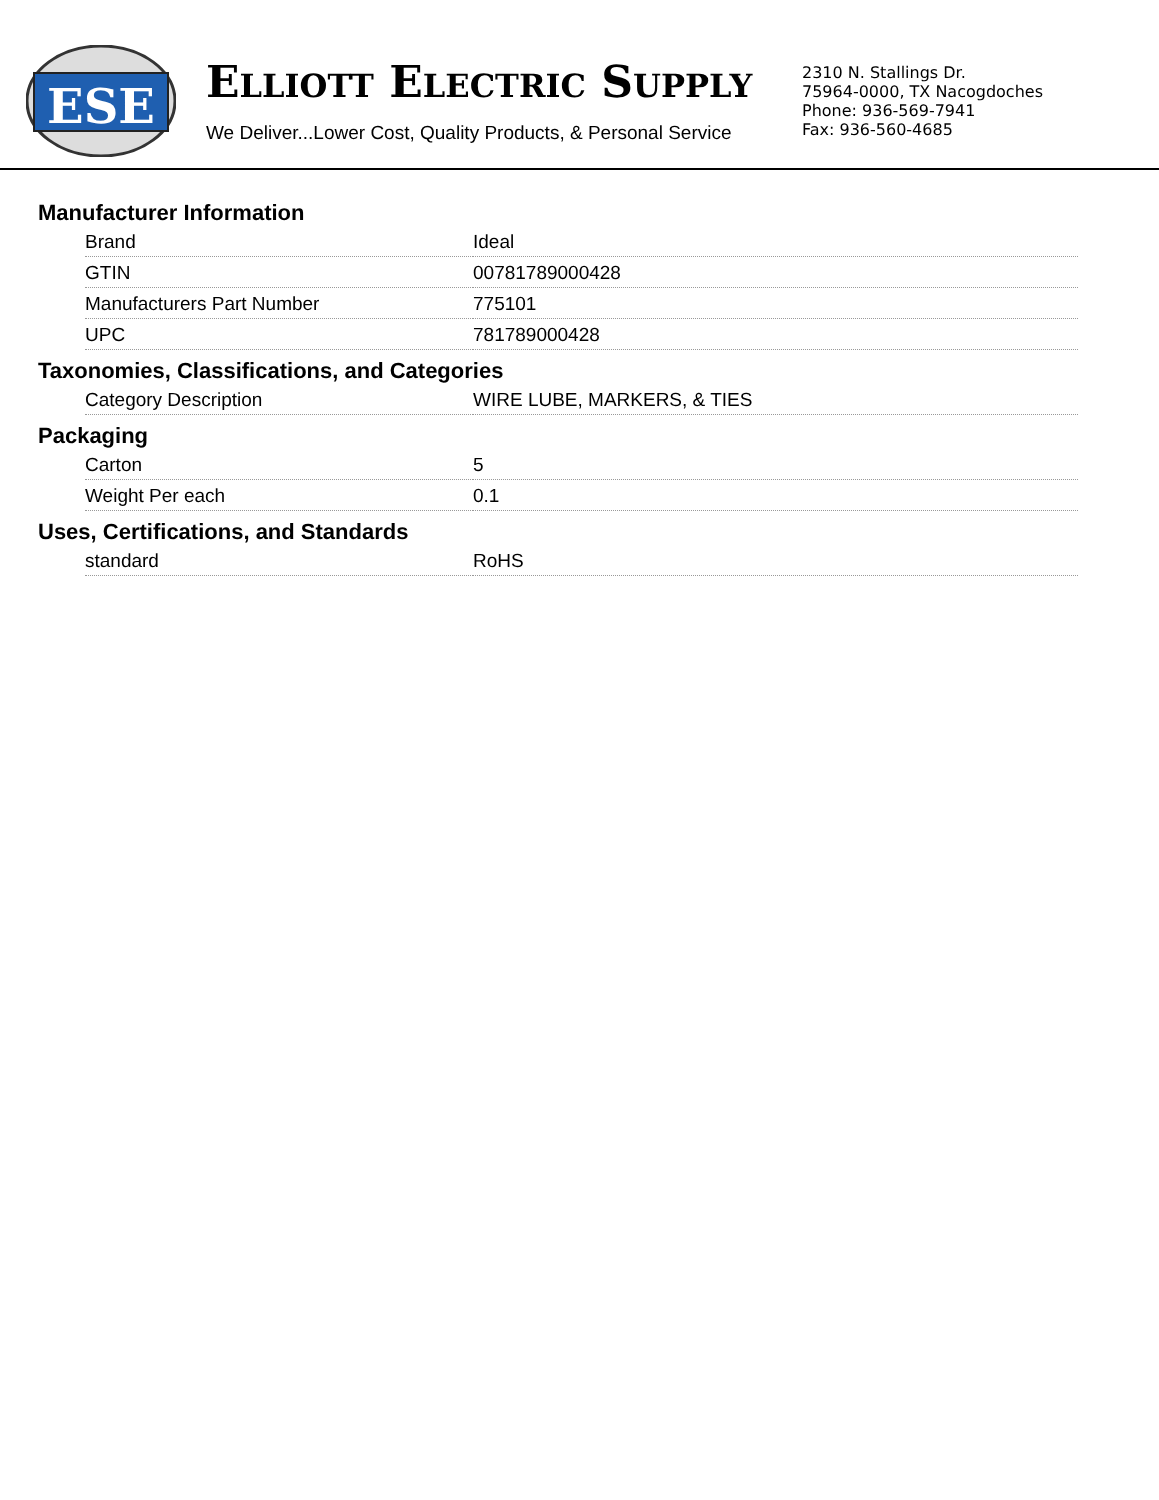ESE
ELLIOTT ELECTRIC SUPPLY
We Deliver...Lower Cost, Quality Products, & Personal Service
2310 N. Stallings Dr.
75964-0000, TX Nacogdoches
Phone: 936-569-7941
Fax: 936-560-4685
Manufacturer Information
| Brand | Ideal |
| GTIN | 00781789000428 |
| Manufacturers Part Number | 775101 |
| UPC | 781789000428 |
Taxonomies, Classifications, and Categories
| Category Description | WIRE LUBE, MARKERS, & TIES |
Packaging
| Carton | 5 |
| Weight Per each | 0.1 |
Uses, Certifications, and Standards
| standard | RoHS |